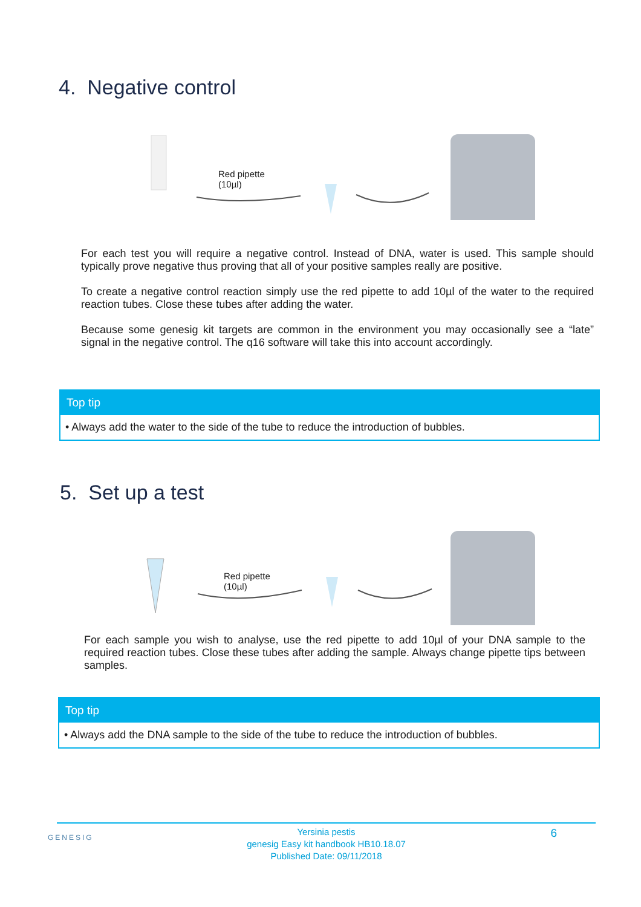4. Negative control
Red pipette
(10µl)
For each test you will require a negative control. Instead of DNA, water is used. This sample should typically prove negative thus proving that all of your positive samples really are positive.
To create a negative control reaction simply use the red pipette to add 10µl of the water to the required reaction tubes. Close these tubes after adding the water.
Because some genesig kit targets are common in the environment you may occasionally see a “late” signal in the negative control. The q16 software will take this into account accordingly.
Top tip
• Always add the water to the side of the tube to reduce the introduction of bubbles.
5. Set up a test
Red pipette
(10µl)
For each sample you wish to analyse, use the red pipette to add 10µl of your DNA sample to the required reaction tubes. Close these tubes after adding the sample. Always change pipette tips between samples.
Top tip
• Always add the DNA sample to the side of the tube to reduce the introduction of bubbles.
GENESIG
Yersinia pestis
genesig Easy kit handbook HB10.18.07
Published Date: 09/11/2018
6